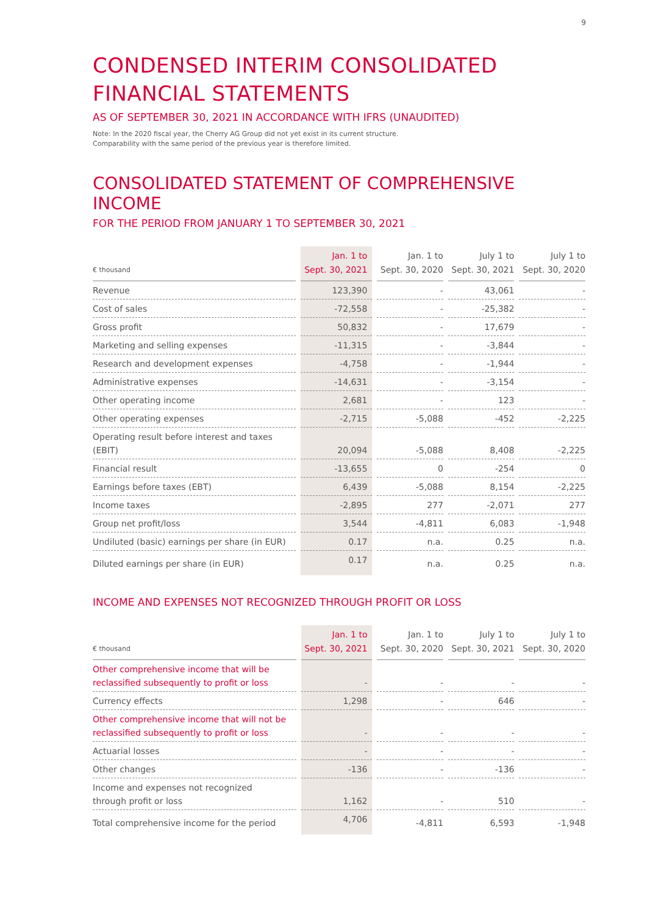9
CONDENSED INTERIM CONSOLIDATED
FINANCIAL STATEMENTS
AS OF SEPTEMBER 30, 2021 IN ACCORDANCE WITH IFRS (UNAUDITED)
Note: In the 2020 fiscal year, the Cherry AG Group did not yet exist in its current structure.
Comparability with the same period of the previous year is therefore limited.
CONSOLIDATED STATEMENT OF COMPREHENSIVE INCOME
FOR THE PERIOD FROM JANUARY 1 TO SEPTEMBER 30, 2021
| € thousand | | Jan. 1 to Sept. 30, 2021 | | Jan. 1 to Sept. 30, 2020 | | July 1 to Sept. 30, 2021 | | July 1 to Sept. 30, 2020 |
| --- | --- | --- | --- | --- | --- | --- | --- | --- |
| Revenue | | 123,390 | | - | | 43,061 | | - |
| Cost of sales | | -72,558 | | - | | -25,382 | | - |
| Gross profit | | 50,832 | | - | | 17,679 | | - |
| Marketing and selling expenses | | -11,315 | | - | | -3,844 | | - |
| Research and development expenses | | -4,758 | | - | | -1,944 | | - |
| Administrative expenses | | -14,631 | | - | | -3,154 | | - |
| Other operating income | | 2,681 | | - | | 123 | | - |
| Other operating expenses | | -2,715 | | -5,088 | | -452 | | -2,225 |
| Operating result before interest and taxes (EBIT) | | 20,094 | | -5,088 | | 8,408 | | -2,225 |
| Financial result | | -13,655 | | 0 | | -254 | | 0 |
| Earnings before taxes (EBT) | | 6,439 | | -5,088 | | 8,154 | | -2,225 |
| Income taxes | | -2,895 | | 277 | | -2,071 | | 277 |
| Group net profit/loss | | 3,544 | | -4,811 | | 6,083 | | -1,948 |
| Undiluted (basic) earnings per share (in EUR) | | 0.17 | | n.a. | | 0.25 | | n.a. |
| Diluted earnings per share (in EUR) | | 0.17 | | n.a. | | 0.25 | | n.a. |
INCOME AND EXPENSES NOT RECOGNIZED THROUGH PROFIT OR LOSS
| € thousand | | Jan. 1 to Sept. 30, 2021 | | Jan. 1 to Sept. 30, 2020 | | July 1 to Sept. 30, 2021 | | July 1 to Sept. 30, 2020 |
| --- | --- | --- | --- | --- | --- | --- | --- | --- |
| Other comprehensive income that will be reclassified subsequently to profit or loss | | - | | - | | - | | - |
| Currency effects | | 1,298 | | - | | 646 | | - |
| Other comprehensive income that will not be reclassified subsequently to profit or loss | | - | | - | | - | | - |
| Actuarial losses | | - | | - | | - | | - |
| Other changes | | -136 | | - | | -136 | | - |
| Income and expenses not recognized through profit or loss | | 1,162 | | - | | 510 | | - |
| Total comprehensive income for the period | | 4,706 | | -4,811 | | 6,593 | | -1,948 |